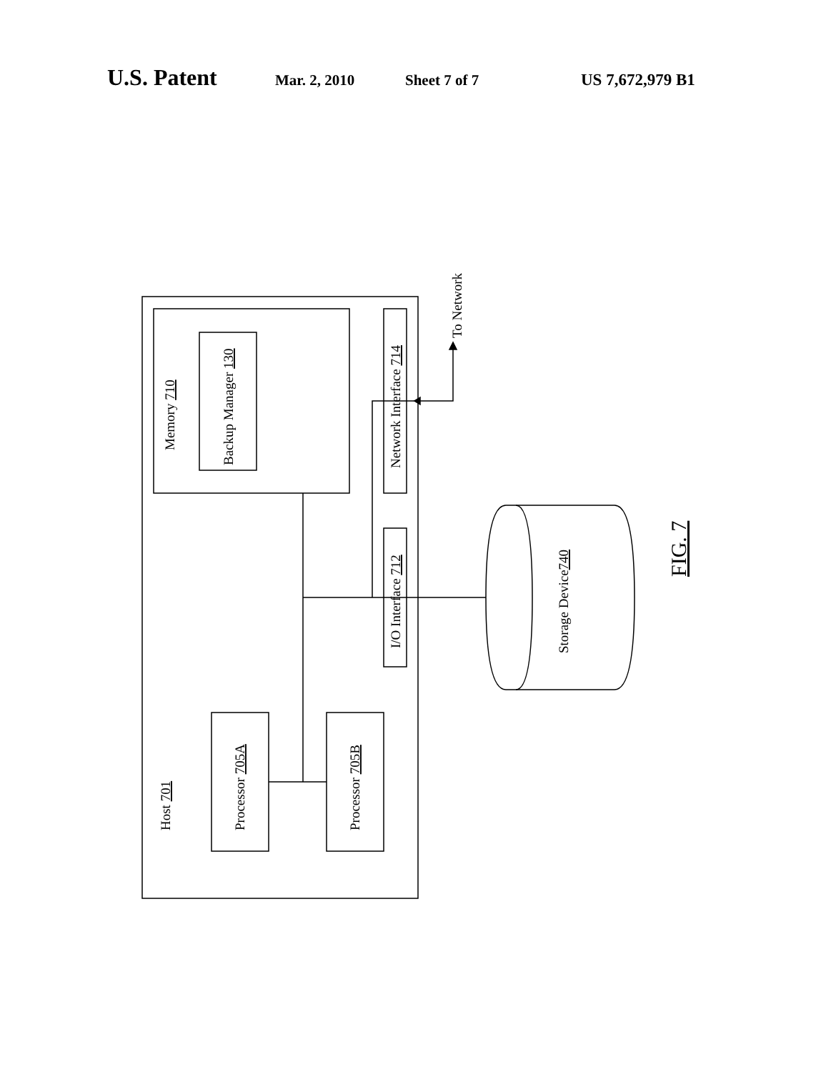U.S. Patent Mar. 2, 2010 Sheet 7 of 7 US 7,672,979 B1
Memory 710
Backup Manager 130
Network Interface 714
I/O Interface 712
To Network
Host 701
Processor 705A
Processor 705B
Storage Device740
FIG. 7